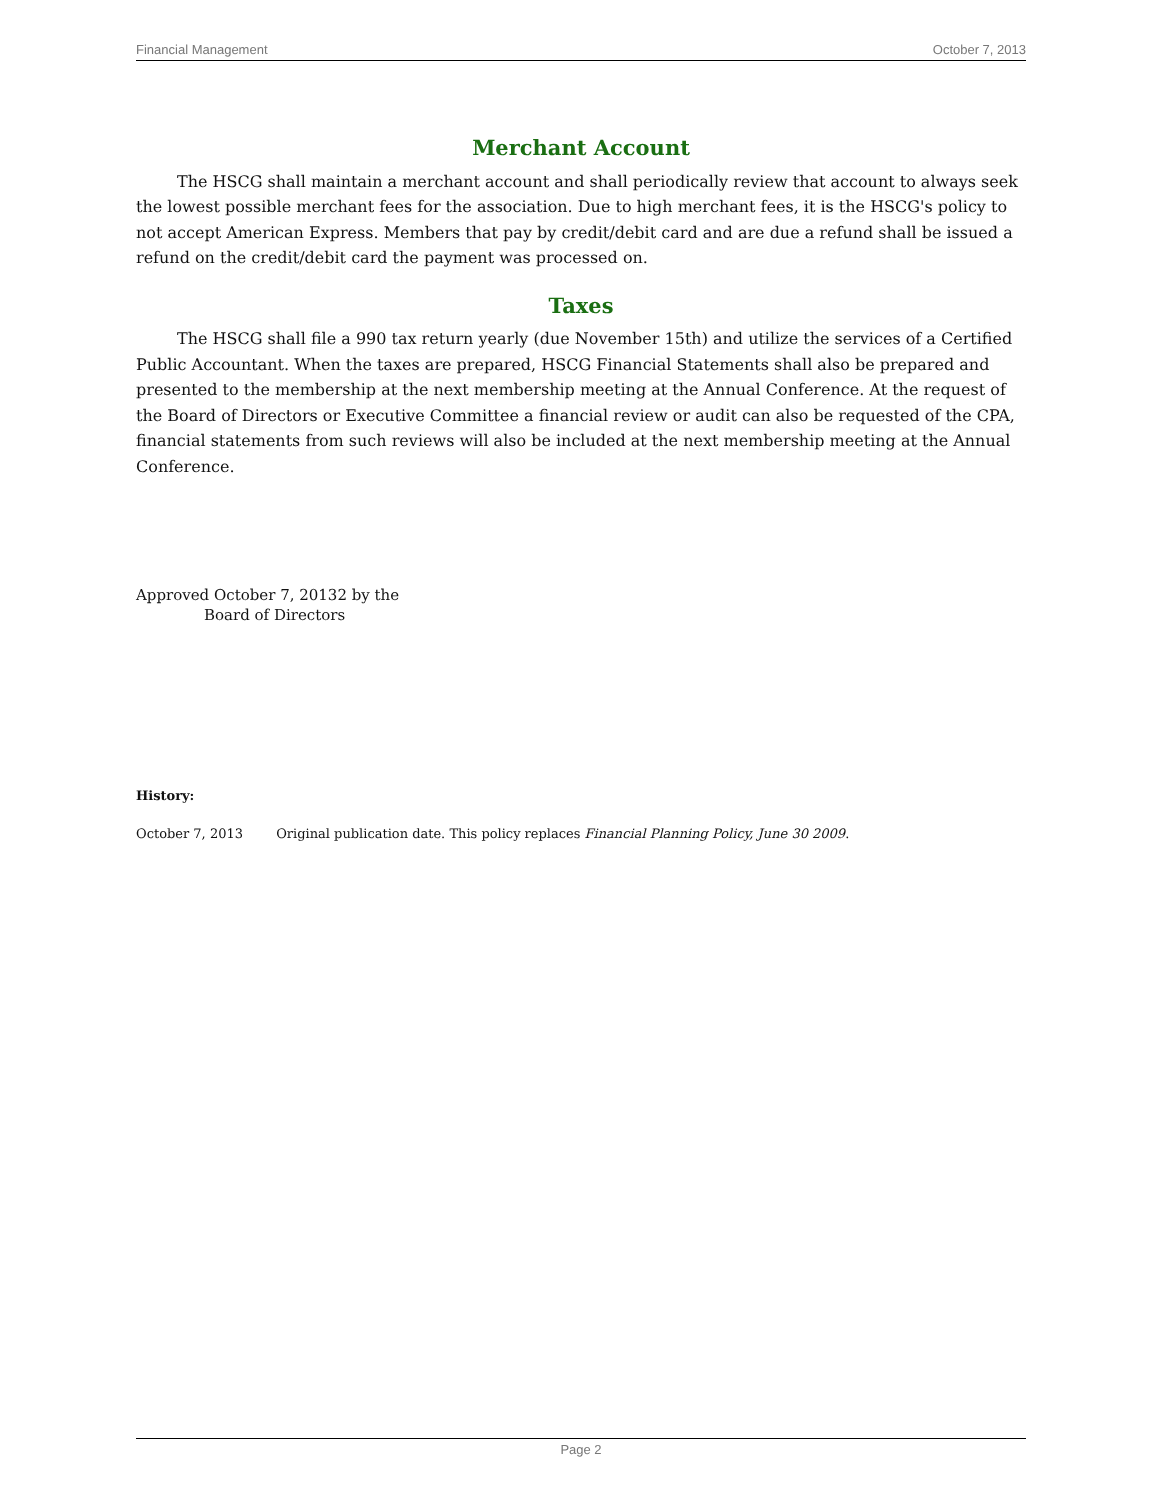Financial Management October 7, 2013
Merchant Account
The HSCG shall maintain a merchant account and shall periodically review that account to always seek the lowest possible merchant fees for the association. Due to high merchant fees, it is the HSCG's policy to not accept American Express. Members that pay by credit/debit card and are due a refund shall be issued a refund on the credit/debit card the payment was processed on.
Taxes
The HSCG shall file a 990 tax return yearly (due November 15th) and utilize the services of a Certified Public Accountant. When the taxes are prepared, HSCG Financial Statements shall also be prepared and presented to the membership at the next membership meeting at the Annual Conference. At the request of the Board of Directors or Executive Committee a financial review or audit can also be requested of the CPA, financial statements from such reviews will also be included at the next membership meeting at the Annual Conference.
Approved October 7, 20132 by the
Board of Directors
History:
October 7, 2013 Original publication date. This policy replaces Financial Planning Policy, June 30 2009.
Page 2